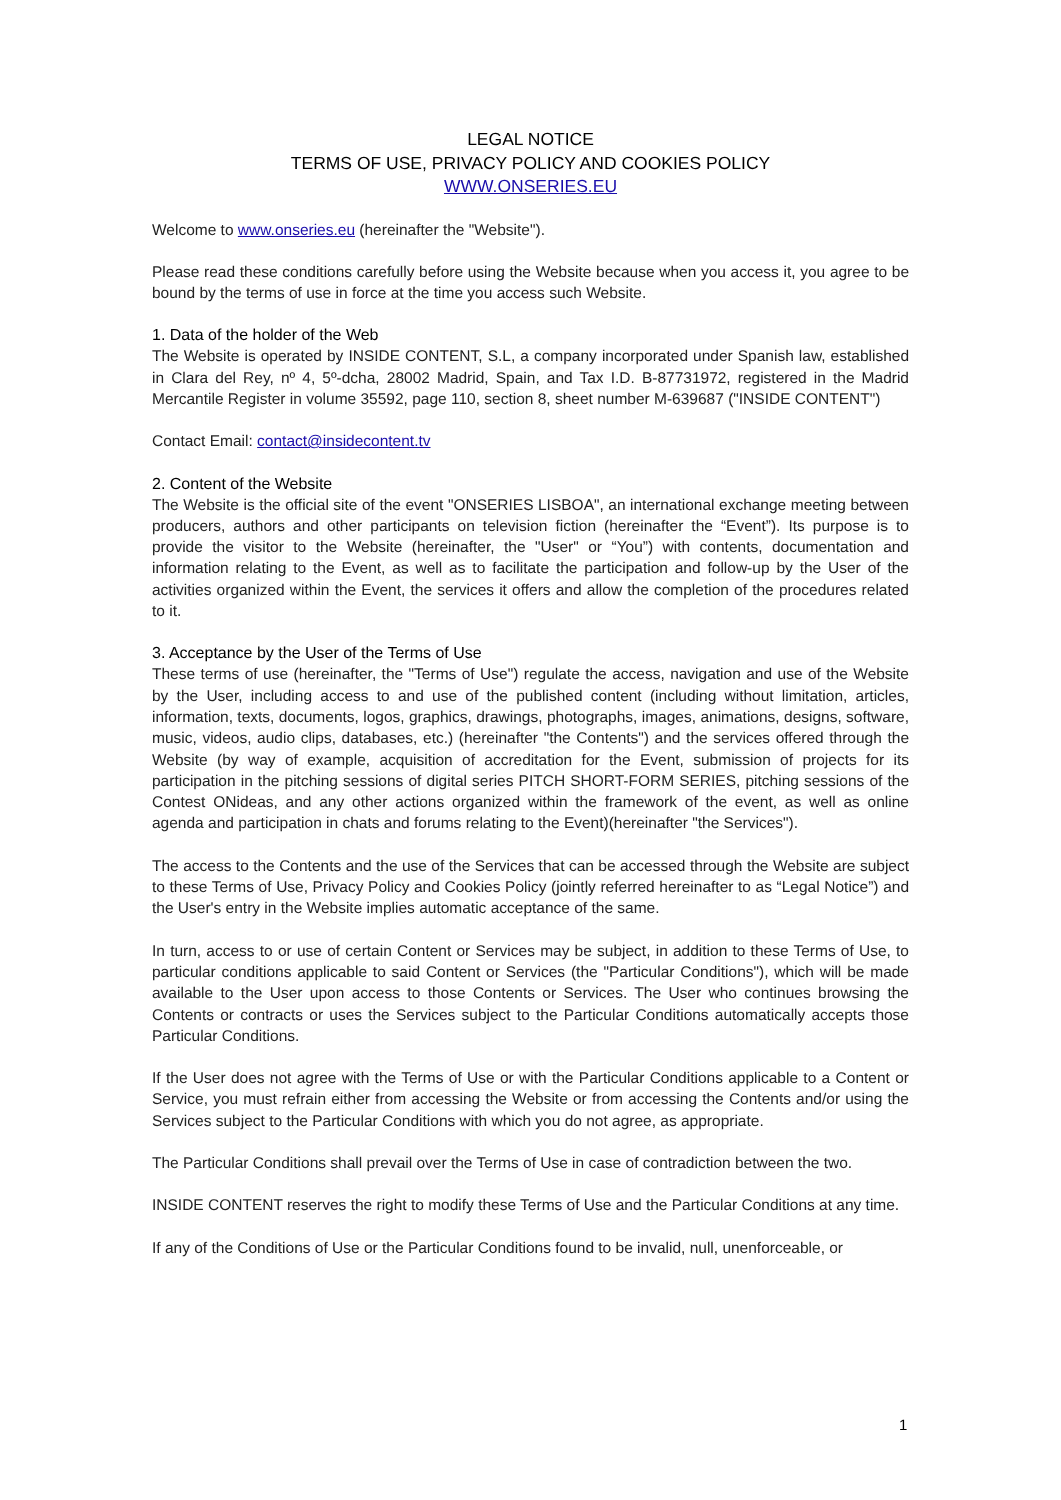LEGAL NOTICE
TERMS OF USE, PRIVACY POLICY AND COOKIES POLICY
WWW.ONSERIES.EU
Welcome to www.onseries.eu (hereinafter the "Website").
Please read these conditions carefully before using the Website because when you access it, you agree to be bound by the terms of use in force at the time you access such Website.
1. Data of the holder of the Web
The Website is operated by INSIDE CONTENT, S.L, a company incorporated under Spanish law, established in Clara del Rey, nº 4, 5º-dcha, 28002 Madrid, Spain, and Tax I.D. B-87731972, registered in the Madrid Mercantile Register in volume 35592, page 110, section 8, sheet number M-639687 ("INSIDE CONTENT")
Contact Email: contact@insidecontent.tv
2. Content of the Website
The Website is the official site of the event "ONSERIES LISBOA", an international exchange meeting between producers, authors and other participants on television fiction (hereinafter the “Event”). Its purpose is to provide the visitor to the Website (hereinafter, the "User" or “You”) with contents, documentation and information relating to the Event, as well as to facilitate the participation and follow-up by the User of the activities organized within the Event, the services it offers and allow the completion of the procedures related to it.
3. Acceptance by the User of the Terms of Use
These terms of use (hereinafter, the "Terms of Use") regulate the access, navigation and use of the Website by the User, including access to and use of the published content (including without limitation, articles, information, texts, documents, logos, graphics, drawings, photographs, images, animations, designs, software, music, videos, audio clips, databases, etc.) (hereinafter "the Contents") and the services offered through the Website (by way of example, acquisition of accreditation for the Event, submission of projects for its participation in the pitching sessions of digital series PITCH SHORT-FORM SERIES, pitching sessions of the Contest ONideas, and any other actions organized within the framework of the event, as well as online agenda and participation in chats and forums relating to the Event)(hereinafter "the Services").
The access to the Contents and the use of the Services that can be accessed through the Website are subject to these Terms of Use, Privacy Policy and Cookies Policy (jointly referred hereinafter to as “Legal Notice”) and the User's entry in the Website implies automatic acceptance of the same.
In turn, access to or use of certain Content or Services may be subject, in addition to these Terms of Use, to particular conditions applicable to said Content or Services (the "Particular Conditions"), which will be made available to the User upon access to those Contents or Services. The User who continues browsing the Contents or contracts or uses the Services subject to the Particular Conditions automatically accepts those Particular Conditions.
If the User does not agree with the Terms of Use or with the Particular Conditions applicable to a Content or Service, you must refrain either from accessing the Website or from accessing the Contents and/or using the Services subject to the Particular Conditions with which you do not agree, as appropriate.
The Particular Conditions shall prevail over the Terms of Use in case of contradiction between the two.
INSIDE CONTENT reserves the right to modify these Terms of Use and the Particular Conditions at any time.
If any of the Conditions of Use or the Particular Conditions found to be invalid, null, unenforceable, or
1